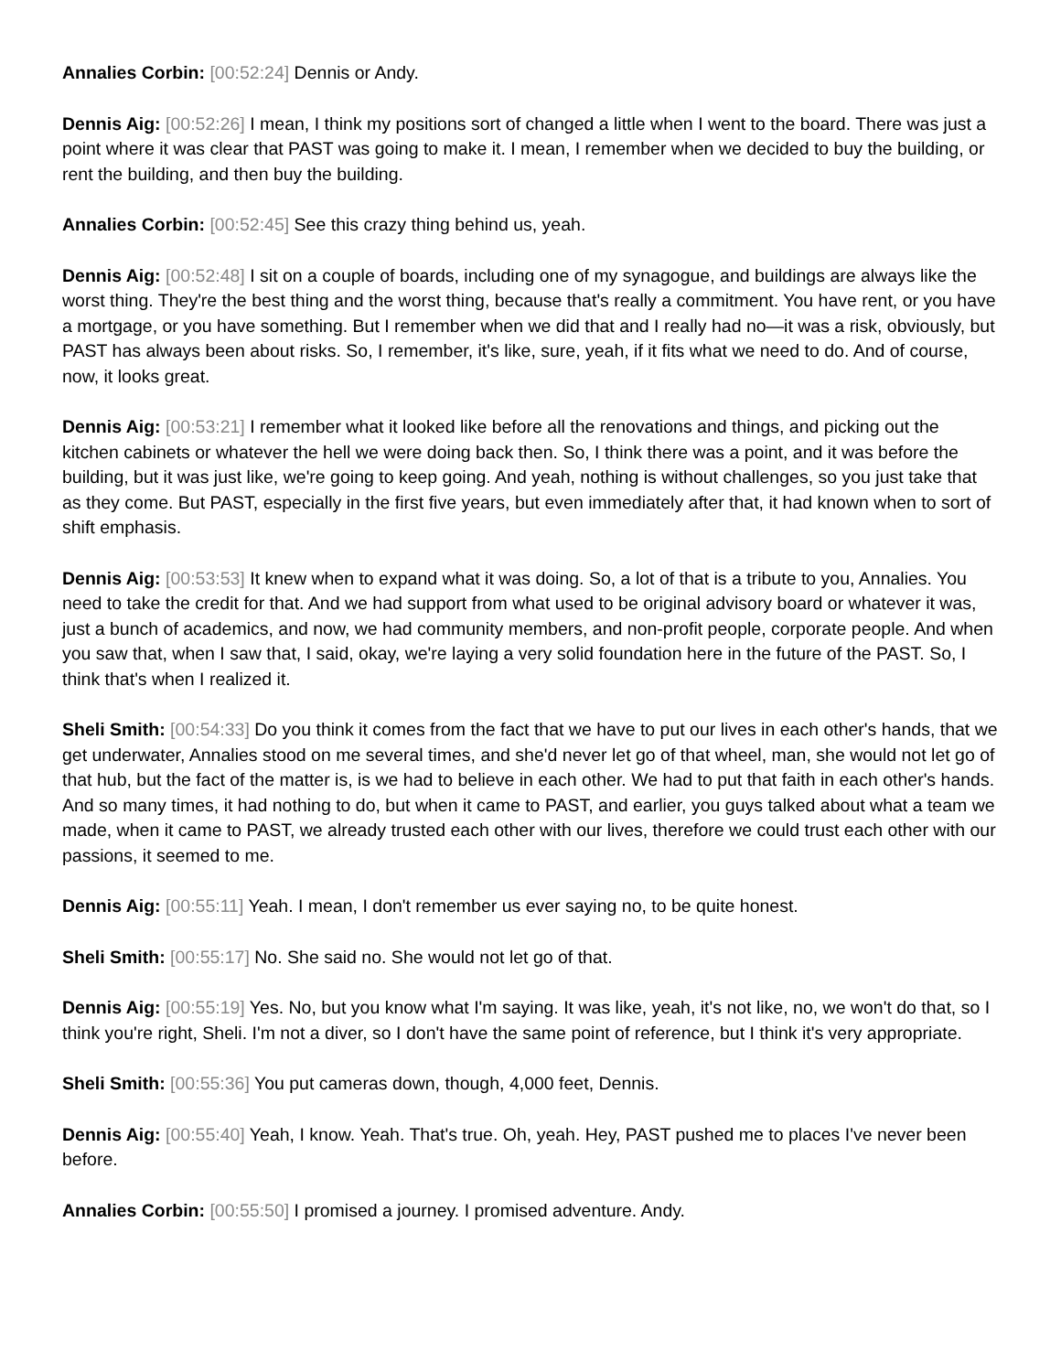Annalies Corbin: [00:52:24] Dennis or Andy.
Dennis Aig: [00:52:26] I mean, I think my positions sort of changed a little when I went to the board. There was just a point where it was clear that PAST was going to make it. I mean, I remember when we decided to buy the building, or rent the building, and then buy the building.
Annalies Corbin: [00:52:45] See this crazy thing behind us, yeah.
Dennis Aig: [00:52:48] I sit on a couple of boards, including one of my synagogue, and buildings are always like the worst thing. They're the best thing and the worst thing, because that's really a commitment. You have rent, or you have a mortgage, or you have something. But I remember when we did that and I really had no—it was a risk, obviously, but PAST has always been about risks. So, I remember, it's like, sure, yeah, if it fits what we need to do. And of course, now, it looks great.
Dennis Aig: [00:53:21] I remember what it looked like before all the renovations and things, and picking out the kitchen cabinets or whatever the hell we were doing back then. So, I think there was a point, and it was before the building, but it was just like, we're going to keep going. And yeah, nothing is without challenges, so you just take that as they come. But PAST, especially in the first five years, but even immediately after that, it had known when to sort of shift emphasis.
Dennis Aig: [00:53:53] It knew when to expand what it was doing. So, a lot of that is a tribute to you, Annalies. You need to take the credit for that. And we had support from what used to be original advisory board or whatever it was, just a bunch of academics, and now, we had community members, and non-profit people, corporate people. And when you saw that, when I saw that, I said, okay, we're laying a very solid foundation here in the future of the PAST. So, I think that's when I realized it.
Sheli Smith: [00:54:33] Do you think it comes from the fact that we have to put our lives in each other's hands, that we get underwater, Annalies stood on me several times, and she'd never let go of that wheel, man, she would not let go of that hub, but the fact of the matter is, is we had to believe in each other. We had to put that faith in each other's hands. And so many times, it had nothing to do, but when it came to PAST, and earlier, you guys talked about what a team we made, when it came to PAST, we already trusted each other with our lives, therefore we could trust each other with our passions, it seemed to me.
Dennis Aig: [00:55:11] Yeah. I mean, I don't remember us ever saying no, to be quite honest.
Sheli Smith: [00:55:17] No. She said no. She would not let go of that.
Dennis Aig: [00:55:19] Yes. No, but you know what I'm saying. It was like, yeah, it's not like, no, we won't do that, so I think you're right, Sheli. I'm not a diver, so I don't have the same point of reference, but I think it's very appropriate.
Sheli Smith: [00:55:36] You put cameras down, though, 4,000 feet, Dennis.
Dennis Aig: [00:55:40] Yeah, I know. Yeah. That's true. Oh, yeah. Hey, PAST pushed me to places I've never been before.
Annalies Corbin: [00:55:50] I promised a journey. I promised adventure. Andy.